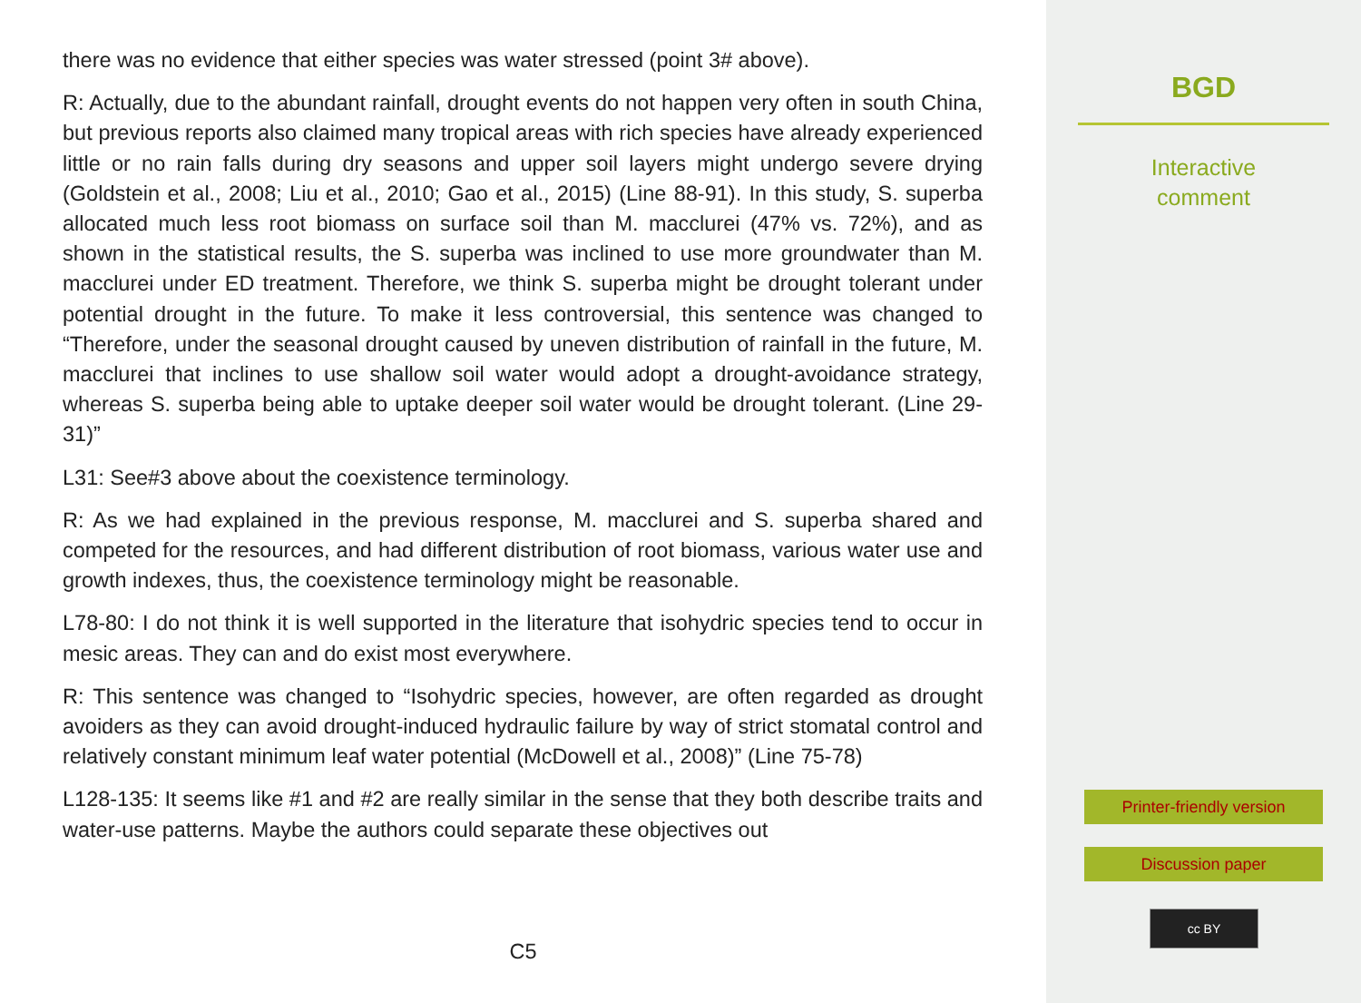there was no evidence that either species was water stressed (point 3# above).
R: Actually, due to the abundant rainfall, drought events do not happen very often in south China, but previous reports also claimed many tropical areas with rich species have already experienced little or no rain falls during dry seasons and upper soil layers might undergo severe drying (Goldstein et al., 2008; Liu et al., 2010; Gao et al., 2015) (Line 88-91). In this study, S. superba allocated much less root biomass on surface soil than M. macclurei (47% vs. 72%), and as shown in the statistical results, the S. superba was inclined to use more groundwater than M. macclurei under ED treatment. Therefore, we think S. superba might be drought tolerant under potential drought in the future. To make it less controversial, this sentence was changed to “Therefore, under the seasonal drought caused by uneven distribution of rainfall in the future, M. macclurei that inclines to use shallow soil water would adopt a drought-avoidance strategy, whereas S. superba being able to uptake deeper soil water would be drought tolerant. (Line 29-31)”
L31: See#3 above about the coexistence terminology.
R: As we had explained in the previous response, M. macclurei and S. superba shared and competed for the resources, and had different distribution of root biomass, various water use and growth indexes, thus, the coexistence terminology might be reasonable.
L78-80: I do not think it is well supported in the literature that isohydric species tend to occur in mesic areas. They can and do exist most everywhere.
R: This sentence was changed to “Isohydric species, however, are often regarded as drought avoiders as they can avoid drought-induced hydraulic failure by way of strict stomatal control and relatively constant minimum leaf water potential (McDowell et al., 2008)” (Line 75-78)
L128-135: It seems like #1 and #2 are really similar in the sense that they both describe traits and water-use patterns. Maybe the authors could separate these objectives out
C5
BGD
Interactive
comment
Printer-friendly version
Discussion paper
cc BY